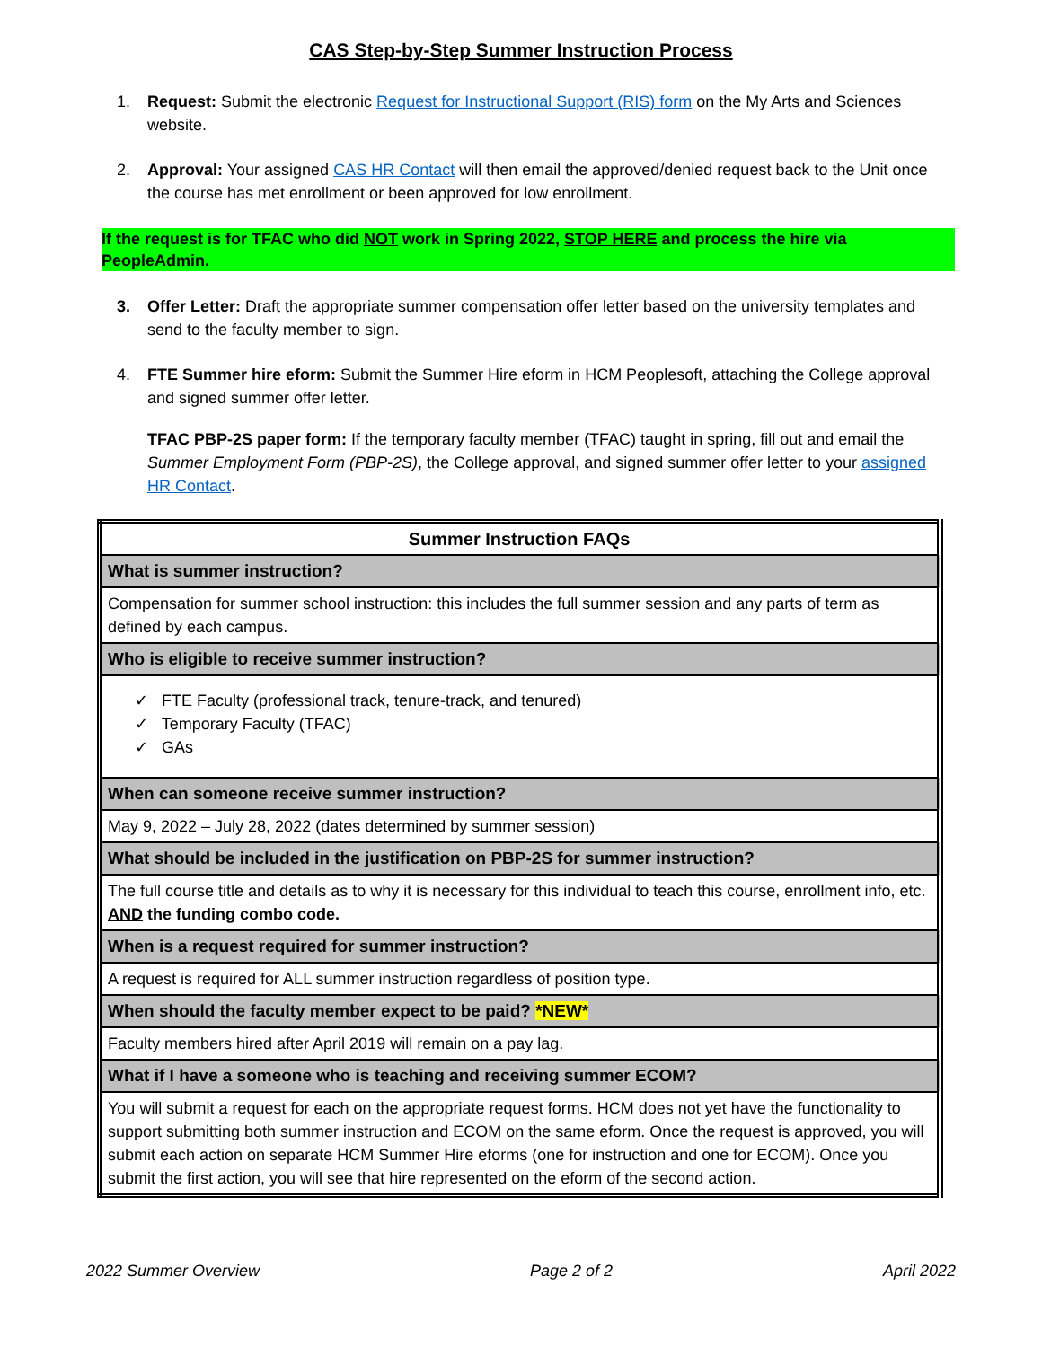CAS Step-by-Step Summer Instruction Process
1. Request: Submit the electronic Request for Instructional Support (RIS) form on the My Arts and Sciences website.
2. Approval: Your assigned CAS HR Contact will then email the approved/denied request back to the Unit once the course has met enrollment or been approved for low enrollment.
If the request is for TFAC who did NOT work in Spring 2022, STOP HERE and process the hire via PeopleAdmin.
3. Offer Letter: Draft the appropriate summer compensation offer letter based on the university templates and send to the faculty member to sign.
4. FTE Summer hire eform: Submit the Summer Hire eform in HCM Peoplesoft, attaching the College approval and signed summer offer letter.
TFAC PBP-2S paper form: If the temporary faculty member (TFAC) taught in spring, fill out and email the Summer Employment Form (PBP-2S), the College approval, and signed summer offer letter to your assigned HR Contact.
| Summer Instruction FAQs |
| What is summer instruction? |
| Compensation for summer school instruction: this includes the full summer session and any parts of term as defined by each campus. |
| Who is eligible to receive summer instruction? |
| ✓ FTE Faculty (professional track, tenure-track, and tenured) ✓ Temporary Faculty (TFAC) ✓ GAs |
| When can someone receive summer instruction? |
| May 9, 2022 – July 28, 2022 (dates determined by summer session) |
| What should be included in the justification on PBP-2S for summer instruction? |
| The full course title and details as to why it is necessary for this individual to teach this course, enrollment info, etc. AND the funding combo code. |
| When is a request required for summer instruction? |
| A request is required for ALL summer instruction regardless of position type. |
| When should the faculty member expect to be paid? *NEW* |
| Faculty members hired after April 2019 will remain on a pay lag. |
| What if I have a someone who is teaching and receiving summer ECOM? |
| You will submit a request for each on the appropriate request forms. HCM does not yet have the functionality to support submitting both summer instruction and ECOM on the same eform. Once the request is approved, you will submit each action on separate HCM Summer Hire eforms (one for instruction and one for ECOM). Once you submit the first action, you will see that hire represented on the eform of the second action. |
2022 Summer Overview Page 2 of 2 April 2022